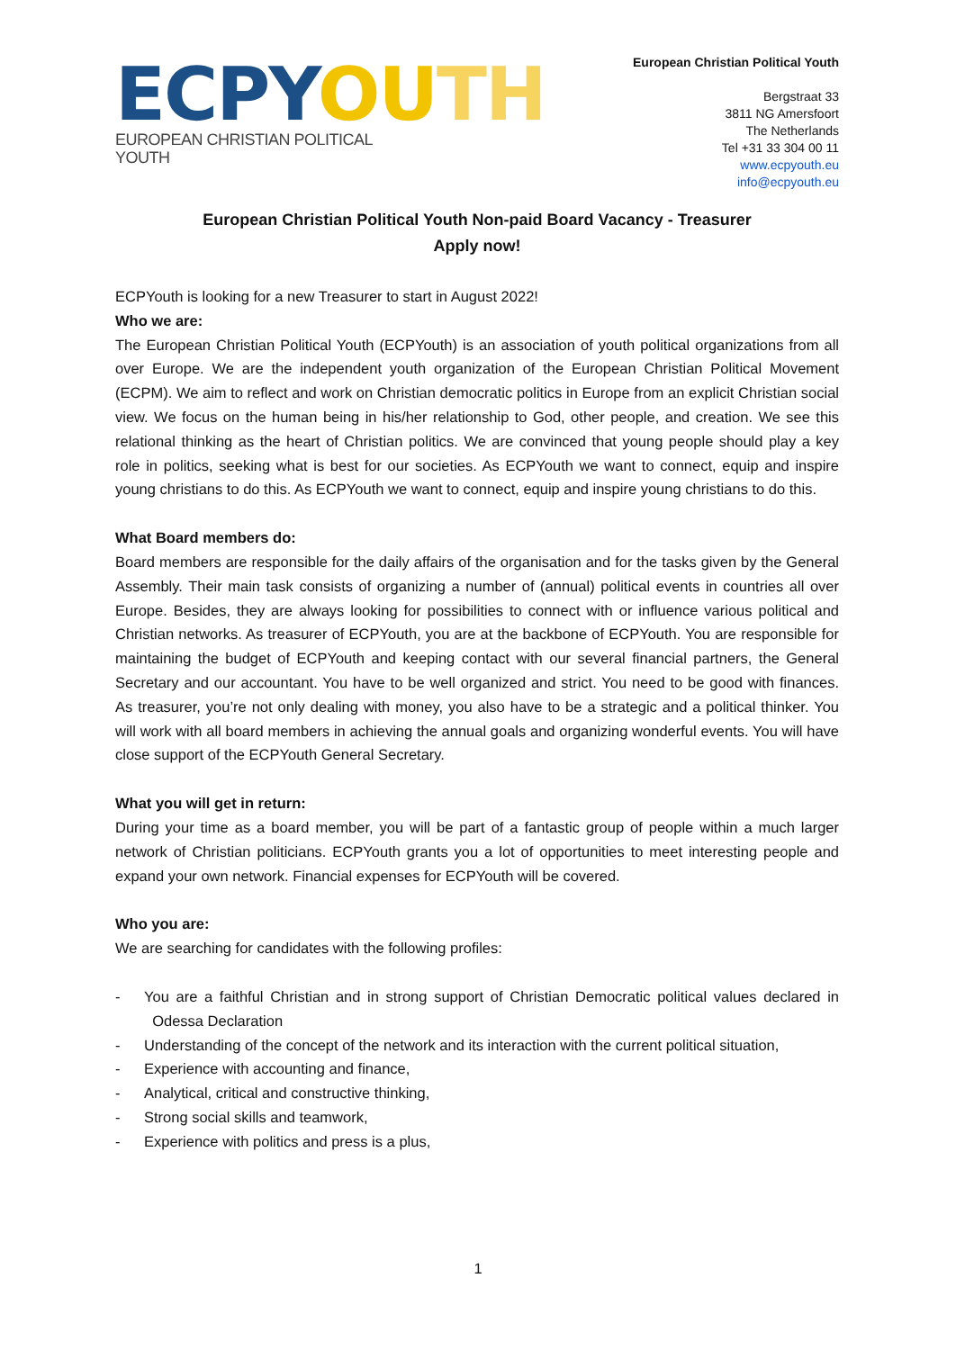ECPY OU TH
EUROPEAN CHRISTIAN POLITICAL YOUTH
European Christian Political Youth
Bergstraat 33
3811 NG Amersfoort
The Netherlands
Tel +31 33 304 00 11
www.ecpyouth.eu
info@ecpyouth.eu
European Christian Political Youth Non-paid Board Vacancy - Treasurer
Apply now!
ECPYouth is looking for a new Treasurer to start in August 2022!
Who we are:
The European Christian Political Youth (ECPYouth) is an association of youth political organizations from all over Europe. We are the independent youth organization of the European Christian Political Movement (ECPM). We aim to reflect and work on Christian democratic politics in Europe from an explicit Christian social view. We focus on the human being in his/her relationship to God, other people, and creation. We see this relational thinking as the heart of Christian politics. We are convinced that young people should play a key role in politics, seeking what is best for our societies. As ECPYouth we want to connect, equip and inspire young christians to do this. As ECPYouth we want to connect, equip and inspire young christians to do this.
What Board members do:
Board members are responsible for the daily affairs of the organisation and for the tasks given by the General Assembly. Their main task consists of organizing a number of (annual) political events in countries all over Europe. Besides, they are always looking for possibilities to connect with or influence various political and Christian networks. As treasurer of ECPYouth, you are at the backbone of ECPYouth. You are responsible for maintaining the budget of ECPYouth and keeping contact with our several financial partners, the General Secretary and our accountant. You have to be well organized and strict. You need to be good with finances. As treasurer, you’re not only dealing with money, you also have to be a strategic and a political thinker. You will work with all board members in achieving the annual goals and organizing wonderful events. You will have close support of the ECPYouth General Secretary.
What you will get in return:
During your time as a board member, you will be part of a fantastic group of people within a much larger network of Christian politicians. ECPYouth grants you a lot of opportunities to meet interesting people and expand your own network. Financial expenses for ECPYouth will be covered.
Who you are:
We are searching for candidates with the following profiles:
- You are a faithful Christian and in strong support of Christian Democratic political values declared in Odessa Declaration
- Understanding of the concept of the network and its interaction with the current political situation,
- Experience with accounting and finance,
- Analytical, critical and constructive thinking,
- Strong social skills and teamwork,
- Experience with politics and press is a plus,
1